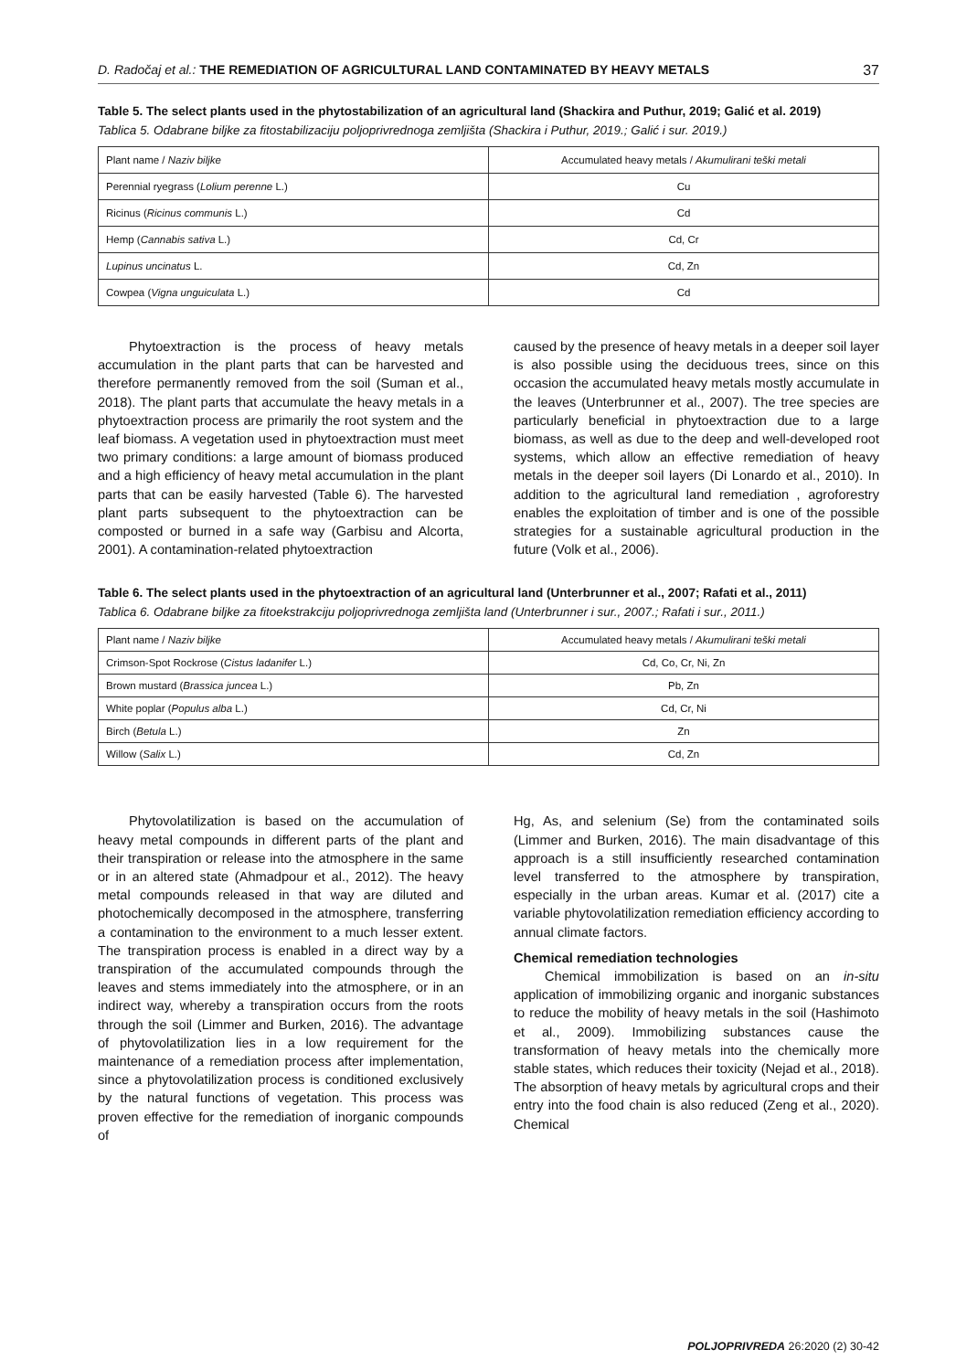D. Radočaj et al.: THE REMEDIATION OF AGRICULTURAL LAND CONTAMINATED BY HEAVY METALS 37
Table 5. The select plants used in the phytostabilization of an agricultural land (Shackira and Puthur, 2019; Galić et al. 2019)
Tablica 5. Odabrane biljke za fitostabilizaciju poljoprivrednoga zemljišta (Shackira i Puthur, 2019.; Galić i sur. 2019.)
| Plant name / Naziv biljke | Accumulated heavy metals / Akumulirani teški metali |
| Perennial ryegrass ( Lolium perenne L.) | Cu |
| Ricinus ( Ricinus communis L.) | Cd |
| Hemp ( Cannabis sativa L.) | Cd, Cr |
| Lupinus uncinatus L. | Cd, Zn |
| Cowpea ( Vigna unguiculata L.) | Cd |
Phytoextraction is the process of heavy metals accumulation in the plant parts that can be harvested and therefore permanently removed from the soil (Suman et al., 2018). The plant parts that accumulate the heavy metals in a phytoextraction process are primarily the root system and the leaf biomass. A vegetation used in phytoextraction must meet two primary conditions: a large amount of biomass produced and a high efficiency of heavy metal accumulation in the plant parts that can be easily harvested (Table 6). The harvested plant parts subsequent to the phytoextraction can be composted or burned in a safe way (Garbisu and Alcorta, 2001). A contamination-related phytoextraction
caused by the presence of heavy metals in a deeper soil layer is also possible using the deciduous trees, since on this occasion the accumulated heavy metals mostly accumulate in the leaves (Unterbrunner et al., 2007). The tree species are particularly beneficial in phytoextraction due to a large biomass, as well as due to the deep and well-developed root systems, which allow an effective remediation of heavy metals in the deeper soil layers (Di Lonardo et al., 2010). In addition to the agricultural land remediation , agroforestry enables the exploitation of timber and is one of the possible strategies for a sustainable agricultural production in the future (Volk et al., 2006).
Table 6. The select plants used in the phytoextraction of an agricultural land (Unterbrunner et al., 2007; Rafati et al., 2011)
Tablica 6. Odabrane biljke za fitoekstrakciju poljoprivrednoga zemljišta land (Unterbrunner i sur., 2007.; Rafati i sur., 2011.)
| Plant name / Naziv biljke | Accumulated heavy metals / Akumulirani teški metali |
| Crimson-Spot Rockrose ( Cistus ladanifer L.) | Cd, Co, Cr, Ni, Zn |
| Brown mustard ( Brassica juncea L.) | Pb, Zn |
| White poplar ( Populus alba L.) | Cd, Cr, Ni |
| Birch ( Betula L.) | Zn |
| Willow ( Salix L.) | Cd, Zn |
Phytovolatilization is based on the accumulation of heavy metal compounds in different parts of the plant and their transpiration or release into the atmosphere in the same or in an altered state (Ahmadpour et al., 2012). The heavy metal compounds released in that way are diluted and photochemically decomposed in the atmosphere, transferring a contamination to the environment to a much lesser extent. The transpiration process is enabled in a direct way by a transpiration of the accumulated compounds through the leaves and stems immediately into the atmosphere, or in an indirect way, whereby a transpiration occurs from the roots through the soil (Limmer and Burken, 2016). The advantage of phytovolatilization lies in a low requirement for the maintenance of a remediation process after implementation, since a phytovolatilization process is conditioned exclusively by the natural functions of vegetation. This process was proven effective for the remediation of inorganic compounds of
Hg, As, and selenium (Se) from the contaminated soils (Limmer and Burken, 2016). The main disadvantage of this approach is a still insufficiently researched contamination level transferred to the atmosphere by transpiration, especially in the urban areas. Kumar et al. (2017) cite a variable phytovolatilization remediation efficiency according to annual climate factors.
Chemical remediation technologies
Chemical immobilization is based on an in-situ application of immobilizing organic and inorganic substances to reduce the mobility of heavy metals in the soil (Hashimoto et al., 2009). Immobilizing substances cause the transformation of heavy metals into the chemically more stable states, which reduces their toxicity (Nejad et al., 2018). The absorption of heavy metals by agricultural crops and their entry into the food chain is also reduced (Zeng et al., 2020). Chemical
POLJOPRIVREDA 26:2020 (2) 30-42